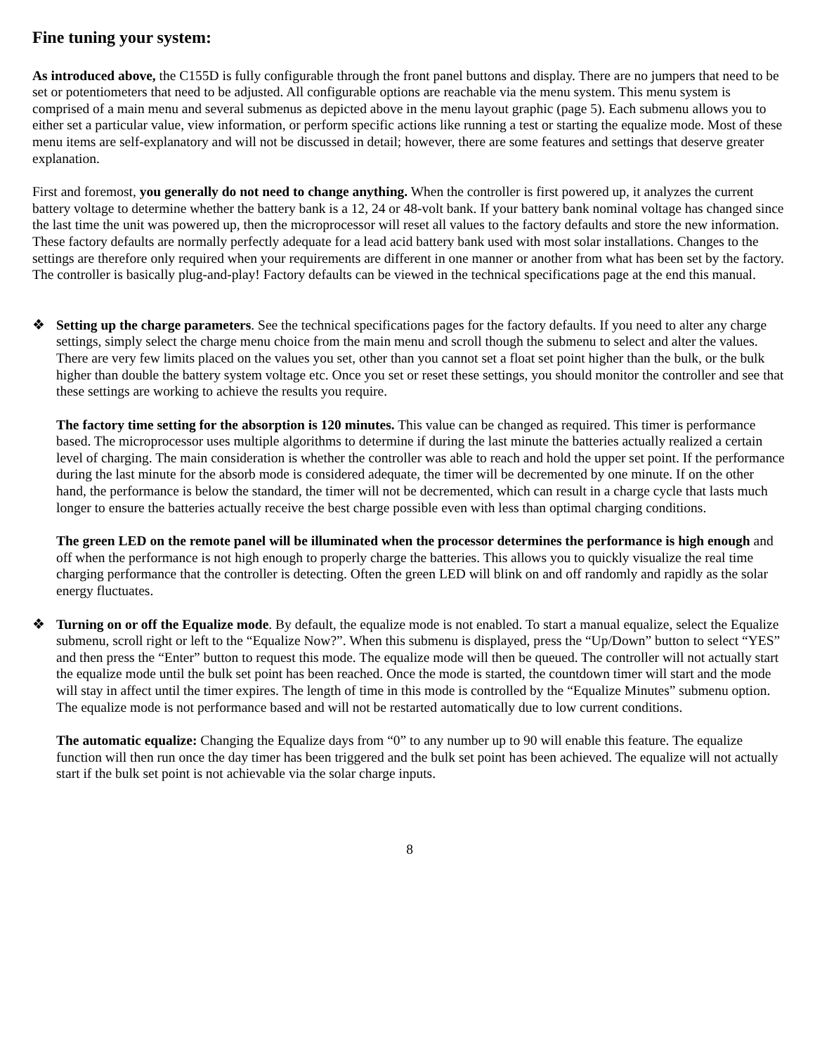Fine tuning your system:
As introduced above, the C155D is fully configurable through the front panel buttons and display. There are no jumpers that need to be set or potentiometers that need to be adjusted. All configurable options are reachable via the menu system. This menu system is comprised of a main menu and several submenus as depicted above in the menu layout graphic (page 5). Each submenu allows you to either set a particular value, view information, or perform specific actions like running a test or starting the equalize mode. Most of these menu items are self-explanatory and will not be discussed in detail; however, there are some features and settings that deserve greater explanation.
First and foremost, you generally do not need to change anything. When the controller is first powered up, it analyzes the current battery voltage to determine whether the battery bank is a 12, 24 or 48-volt bank. If your battery bank nominal voltage has changed since the last time the unit was powered up, then the microprocessor will reset all values to the factory defaults and store the new information. These factory defaults are normally perfectly adequate for a lead acid battery bank used with most solar installations. Changes to the settings are therefore only required when your requirements are different in one manner or another from what has been set by the factory. The controller is basically plug-and-play! Factory defaults can be viewed in the technical specifications page at the end this manual.
❖ Setting up the charge parameters. See the technical specifications pages for the factory defaults. If you need to alter any charge settings, simply select the charge menu choice from the main menu and scroll though the submenu to select and alter the values. There are very few limits placed on the values you set, other than you cannot set a float set point higher than the bulk, or the bulk higher than double the battery system voltage etc. Once you set or reset these settings, you should monitor the controller and see that these settings are working to achieve the results you require.
The factory time setting for the absorption is 120 minutes. This value can be changed as required. This timer is performance based. The microprocessor uses multiple algorithms to determine if during the last minute the batteries actually realized a certain level of charging. The main consideration is whether the controller was able to reach and hold the upper set point. If the performance during the last minute for the absorb mode is considered adequate, the timer will be decremented by one minute. If on the other hand, the performance is below the standard, the timer will not be decremented, which can result in a charge cycle that lasts much longer to ensure the batteries actually receive the best charge possible even with less than optimal charging conditions.
The green LED on the remote panel will be illuminated when the processor determines the performance is high enough and off when the performance is not high enough to properly charge the batteries. This allows you to quickly visualize the real time charging performance that the controller is detecting. Often the green LED will blink on and off randomly and rapidly as the solar energy fluctuates.
❖ Turning on or off the Equalize mode. By default, the equalize mode is not enabled. To start a manual equalize, select the Equalize submenu, scroll right or left to the “Equalize Now?”. When this submenu is displayed, press the “Up/Down” button to select “YES” and then press the “Enter” button to request this mode. The equalize mode will then be queued. The controller will not actually start the equalize mode until the bulk set point has been reached. Once the mode is started, the countdown timer will start and the mode will stay in affect until the timer expires. The length of time in this mode is controlled by the “Equalize Minutes” submenu option. The equalize mode is not performance based and will not be restarted automatically due to low current conditions.
The automatic equalize: Changing the Equalize days from “0” to any number up to 90 will enable this feature. The equalize function will then run once the day timer has been triggered and the bulk set point has been achieved. The equalize will not actually start if the bulk set point is not achievable via the solar charge inputs.
8